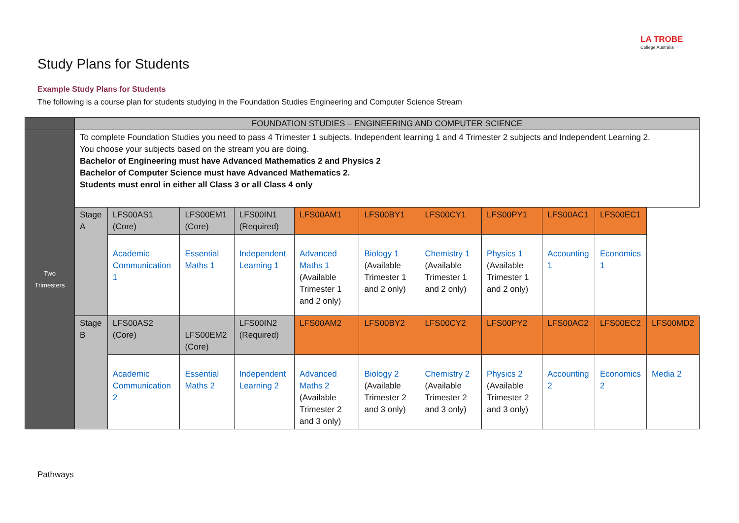LA TROBE
College Australia
Study Plans for Students
Example Study Plans for Students
The following is a course plan for students studying in the Foundation Studies Engineering and Computer Science Stream
| | FOUNDATION STUDIES – ENGINEERING AND COMPUTER SCIENCE | | | | | | | | | | |
| Two Trimesters | To complete Foundation Studies you need to pass 4 Trimester 1 subjects, Independent learning 1 and 4 Trimester 2 subjects and Independent Learning 2. You choose your subjects based on the stream you are doing. Bachelor of Engineering must have Advanced Mathematics 2 and Physics 2 Bachelor of Computer Science must have Advanced Mathematics 2. Students must enrol in either all Class 3 or all Class 4 only | | | | | | | | | | |
| | Stage A | LFS00AS1 (Core) | LFS00EM1 (Core) | LFS00IN1 (Required) | LFS00AM1 | LFS00BY1 | LFS00CY1 | LFS00PY1 | LFS00AC1 | LFS00EC1 | |
| | | Academic Communication 1 | Essential Maths 1 | Independent Learning 1 | Advanced Maths 1 (Available Trimester 1 and 2 only) | Biology 1 (Available Trimester 1 and 2 only) | Chemistry 1 (Available Trimester 1 and 2 only) | Physics 1 (Available Trimester 1 and 2 only) | Accounting 1 | Economics 1 | |
| | Stage B | LFS00AS2 (Core) | LFS00EM2 (Core) | LFS00IN2 (Required) | LFS00AM2 | LFS00BY2 | LFS00CY2 | LFS00PY2 | LFS00AC2 | LFS00EC2 | LFS00MD2 |
| | | Academic Communication 2 | Essential Maths 2 | Independent Learning 2 | Advanced Maths 2 (Available Trimester 2 and 3 only) | Biology 2 (Available Trimester 2 and 3 only) | Chemistry 2 (Available Trimester 2 and 3 only) | Physics 2 (Available Trimester 2 and 3 only) | Accounting 2 | Economics 2 | Media 2 |
Pathways